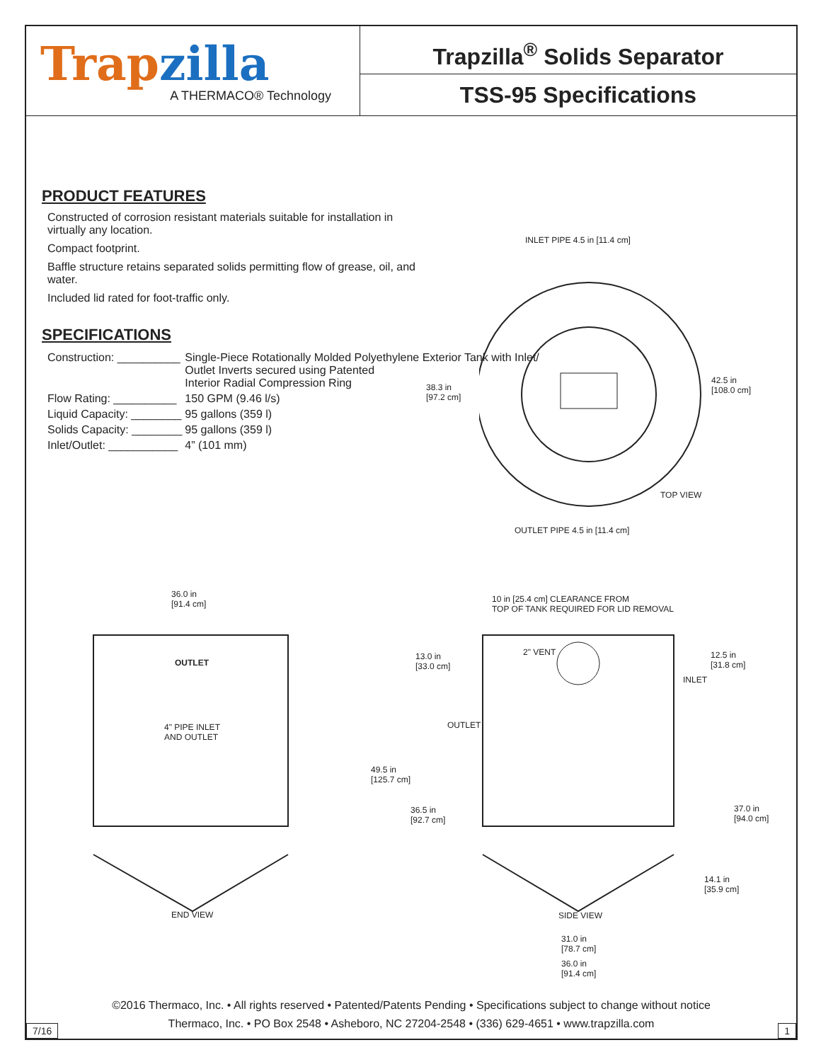Trapzilla
A THERMACO® Technology
Trapzilla<sup>®</sup> Solids Separator
TSS-95 Specifications
PRODUCT FEATURES
Constructed of corrosion resistant materials suitable for installation in virtually any location.
Compact footprint.
Baffle structure retains separated solids permitting flow of grease, oil, and water.
Included lid rated for foot-traffic only.
SPECIFICATIONS
| Construction: __________ | Single-Piece Rotationally Molded Polyethylene Exterior Tank with Inlet/ Outlet Inverts secured using Patented Interior Radial Compression Ring |
| Flow Rating: __________ | 150 GPM (9.46 l/s) |
| Liquid Capacity: ________ | 95 gallons (359 l) |
| Solids Capacity: ________ | 95 gallons (359 l) |
| Inlet/Outlet: ___________ | 4” (101 mm) |
INLET PIPE 4.5 in [11.4 cm]
38.3 in
[97.2 cm]
42.5 in
[108.0 cm]
TOP VIEW
OUTLET PIPE 4.5 in [11.4 cm]
36.0 in
[91.4 cm]
OUTLET
4" PIPE INLET
AND OUTLET
END VIEW
10 in [25.4 cm] CLEARANCE FROM
TOP OF TANK REQUIRED FOR LID REMOVAL
13.0 in
[33.0 cm]
2" VENT
12.5 in
[31.8 cm]
INLET
OUTLET
49.5 in
[125.7 cm]
36.5 in
[92.7 cm]
37.0 in
[94.0 cm]
14.1 in
[35.9 cm]
SIDE VIEW
31.0 in
[78.7 cm]
36.0 in
[91.4 cm]
©2016 Thermaco, Inc. • All rights reserved • Patented/Patents Pending • Specifications subject to change without notice
Thermaco, Inc. • PO Box 2548 • Asheboro, NC 27204-2548 • (336) 629-4651 • www.trapzilla.com
7/16 1